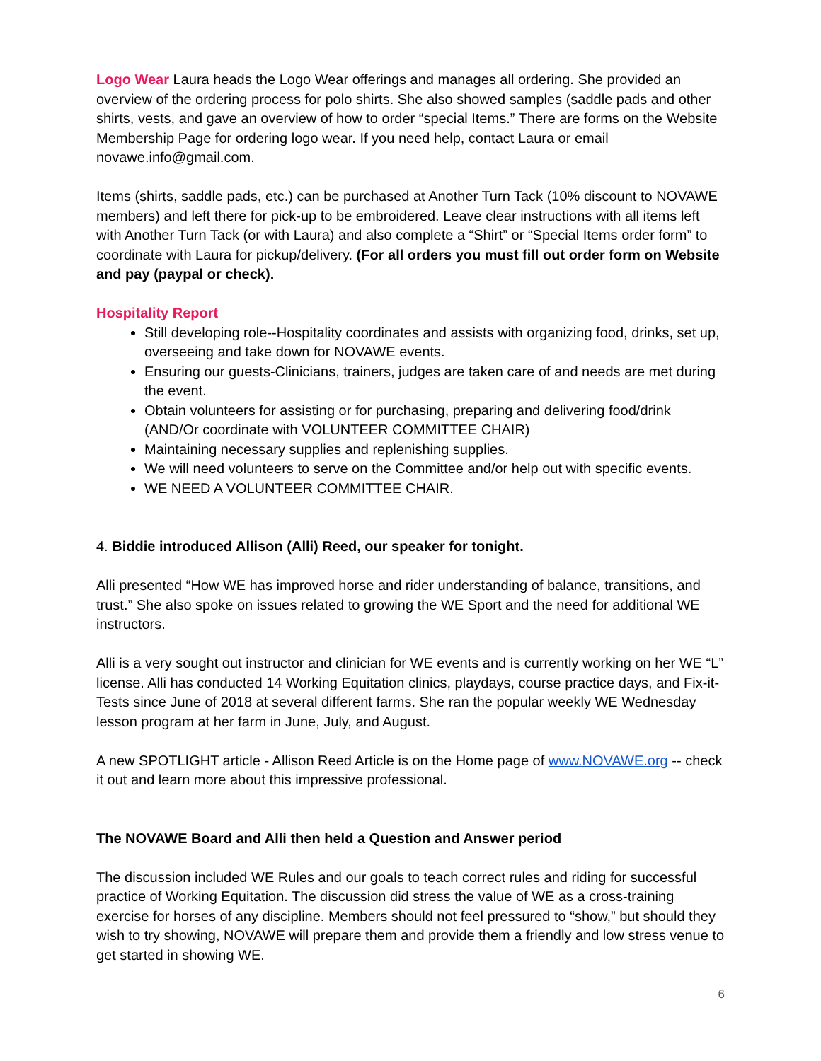Logo Wear Laura heads the Logo Wear offerings and manages all ordering. She provided an overview of the ordering process for polo shirts. She also showed samples (saddle pads and other shirts, vests, and gave an overview of how to order “special Items.” There are forms on the Website Membership Page for ordering logo wear. If you need help, contact Laura or email novawe.info@gmail.com.
Items (shirts, saddle pads, etc.) can be purchased at Another Turn Tack (10% discount to NOVAWE members) and left there for pick-up to be embroidered. Leave clear instructions with all items left with Another Turn Tack (or with Laura) and also complete a “Shirt” or “Special Items order form” to coordinate with Laura for pickup/delivery. (For all orders you must fill out order form on Website and pay (paypal or check).
Hospitality Report
Still developing role--Hospitality coordinates and assists with organizing food, drinks, set up, overseeing and take down for NOVAWE events.
Ensuring our guests-Clinicians, trainers, judges are taken care of and needs are met during the event.
Obtain volunteers for assisting or for purchasing, preparing and delivering food/drink (AND/Or coordinate with VOLUNTEER COMMITTEE CHAIR)
Maintaining necessary supplies and replenishing supplies.
We will need volunteers to serve on the Committee and/or help out with specific events.
WE NEED A VOLUNTEER COMMITTEE CHAIR.
4. Biddie introduced Allison (Alli) Reed, our speaker for tonight.
Alli presented “How WE has improved horse and rider understanding of balance, transitions, and trust.” She also spoke on issues related to growing the WE Sport and the need for additional WE instructors.
Alli is a very sought out instructor and clinician for WE events and is currently working on her WE “L” license. Alli has conducted 14 Working Equitation clinics, playdays, course practice days, and Fix-it-Tests since June of 2018 at several different farms. She ran the popular weekly WE Wednesday lesson program at her farm in June, July, and August.
A new SPOTLIGHT article - Allison Reed Article is on the Home page of www.NOVAWE.org -- check it out and learn more about this impressive professional.
The NOVAWE Board and Alli then held a Question and Answer period
The discussion included WE Rules and our goals to teach correct rules and riding for successful practice of Working Equitation. The discussion did stress the value of WE as a cross-training exercise for horses of any discipline. Members should not feel pressured to “show,” but should they wish to try showing, NOVAWE will prepare them and provide them a friendly and low stress venue to get started in showing WE.
6